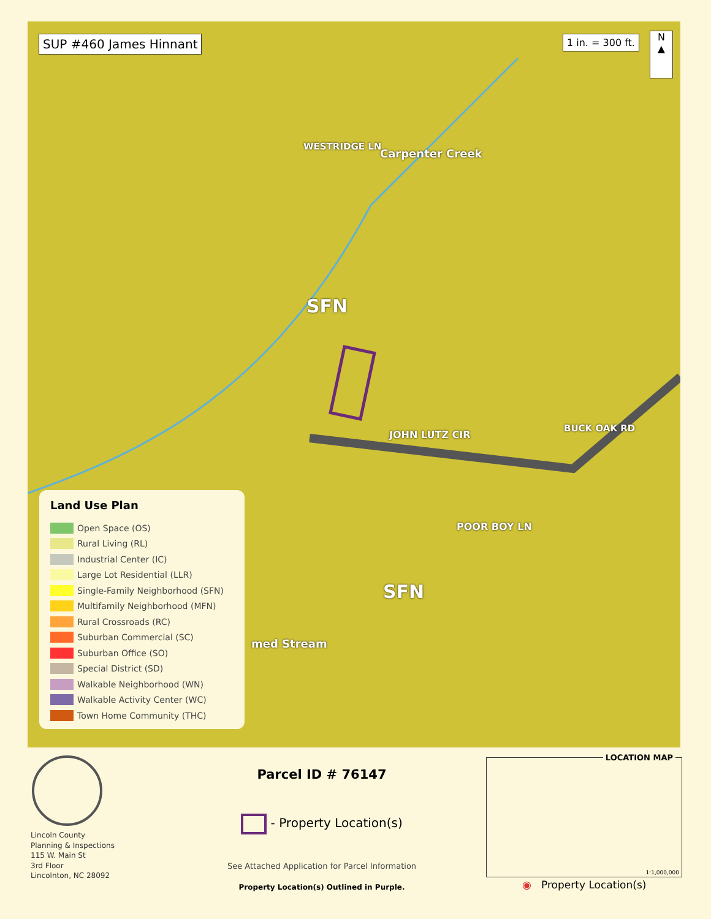SUP #460 James Hinnant 1 in. = 300 ft.
N
▲
SFN
SFN
WESTRIDGE LN
Carpenter Creek
JOHN LUTZ CIR
POOR BOY LN
BUCK OAK RD
med Stream
Land Use Plan
Open Space (OS)
Rural Living (RL)
Industrial Center (IC)
Large Lot Residential (LLR)
Single-Family Neighborhood (SFN)
Multifamily Neighborhood (MFN)
Rural Crossroads (RC)
Suburban Commercial (SC)
Suburban Office (SO)
Special District (SD)
Walkable Neighborhood (WN)
Walkable Activity Center (WC)
Town Home Community (THC)
Lincoln County
Planning & Inspections
115 W. Main St
3rd Floor
Lincolnton, NC 28092
Parcel ID # 76147
- Property Location(s)
See Attached Application for Parcel Information
Property Location(s) Outlined in Purple.
LOCATION MAP
1:1,000,000
◉ Property Location(s)